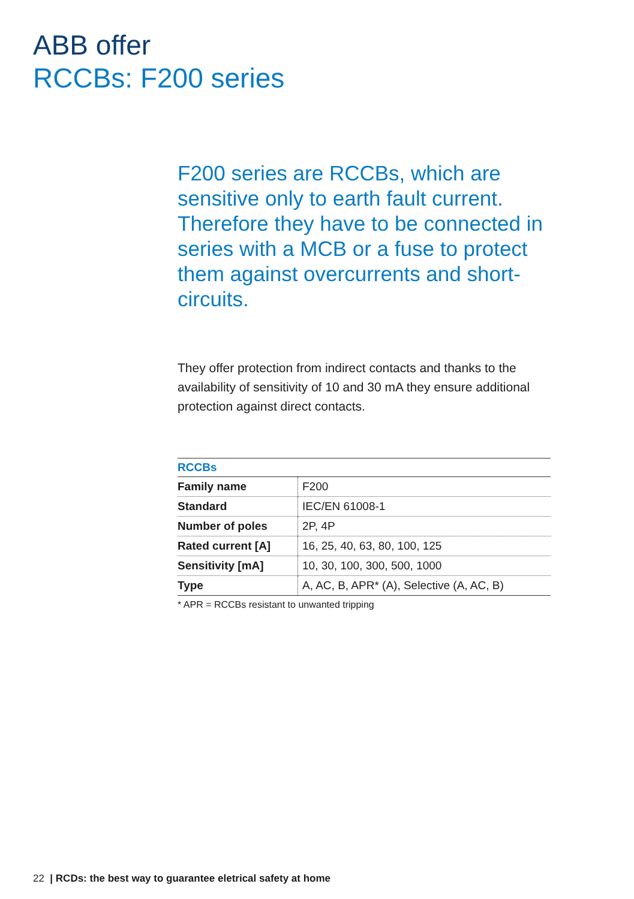ABB offer
RCCBs: F200 series
F200 series are RCCBs, which are sensitive only to earth fault current. Therefore they have to be connected in series with a MCB or a fuse to protect them against overcurrents and short-circuits.
They offer protection from indirect contacts and thanks to the availability of sensitivity of 10 and 30 mA they ensure additional protection against direct contacts.
| RCCBs | |
| --- | --- |
| Family name | F200 |
| Standard | IEC/EN 61008-1 |
| Number of poles | 2P, 4P |
| Rated current [A] | 16, 25, 40, 63, 80, 100, 125 |
| Sensitivity [mA] | 10, 30, 100, 300, 500, 1000 |
| Type | A, AC, B, APR* (A), Selective (A, AC, B) |
* APR = RCCBs resistant to unwanted tripping
22 | RCDs: the best way to guarantee eletrical safety at home